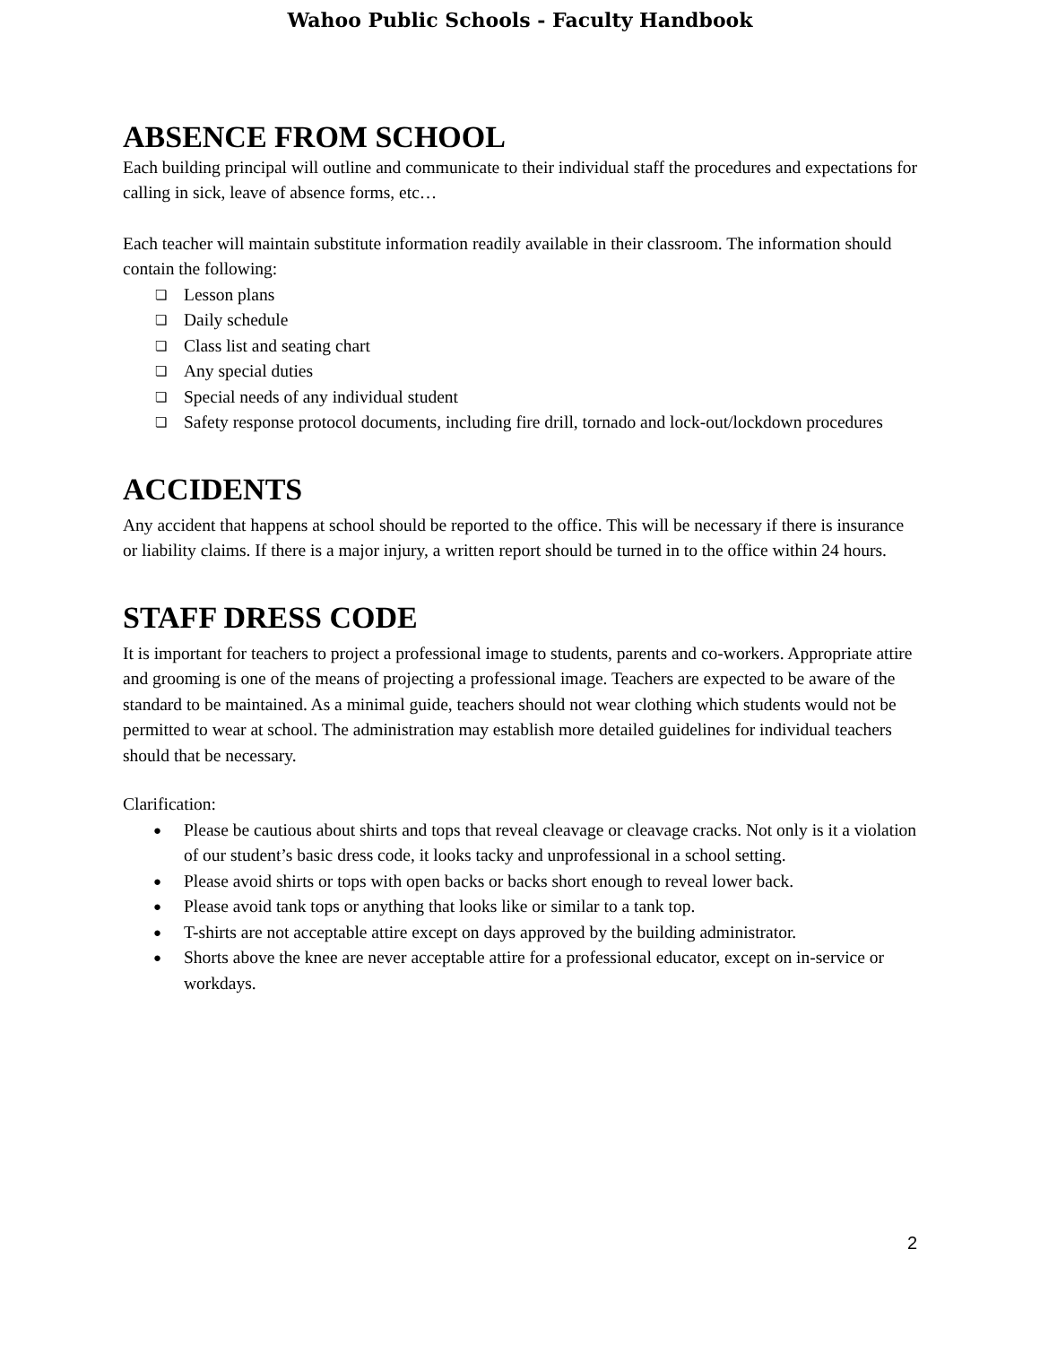Wahoo Public Schools - Faculty Handbook
ABSENCE FROM SCHOOL
Each building principal will outline and communicate to their individual staff the procedures and expectations for calling in sick, leave of absence forms, etc…
Each teacher will maintain substitute information readily available in their classroom. The information should contain the following:
❏ Lesson plans
❏ Daily schedule
❏ Class list and seating chart
❏ Any special duties
❏ Special needs of any individual student
❏ Safety response protocol documents, including fire drill, tornado and lock-out/lockdown procedures
ACCIDENTS
Any accident that happens at school should be reported to the office. This will be necessary if there is insurance or liability claims. If there is a major injury, a written report should be turned in to the office within 24 hours.
STAFF DRESS CODE
It is important for teachers to project a professional image to students, parents and co-workers. Appropriate attire and grooming is one of the means of projecting a professional image. Teachers are expected to be aware of the standard to be maintained. As a minimal guide, teachers should not wear clothing which students would not be permitted to wear at school. The administration may establish more detailed guidelines for individual teachers should that be necessary.
Clarification:
● Please be cautious about shirts and tops that reveal cleavage or cleavage cracks. Not only is it a violation of our student’s basic dress code, it looks tacky and unprofessional in a school setting.
● Please avoid shirts or tops with open backs or backs short enough to reveal lower back.
● Please avoid tank tops or anything that looks like or similar to a tank top.
● T-shirts are not acceptable attire except on days approved by the building administrator.
● Shorts above the knee are never acceptable attire for a professional educator, except on in-service or workdays.
2